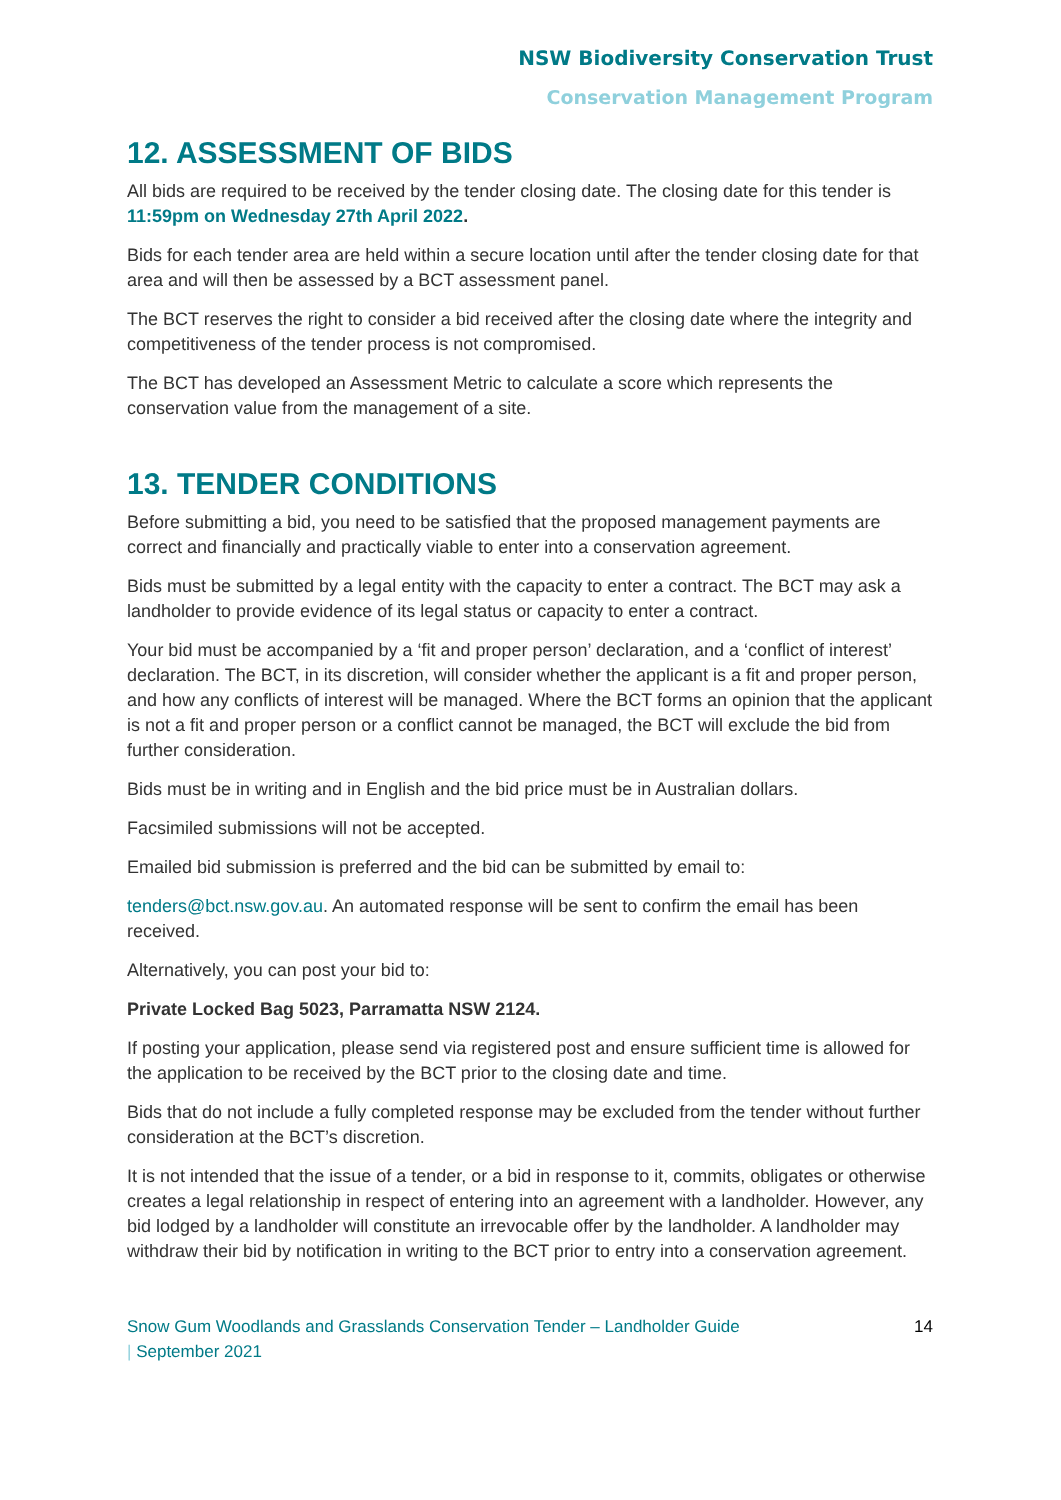NSW Biodiversity Conservation Trust
Conservation Management Program
12. ASSESSMENT OF BIDS
All bids are required to be received by the tender closing date. The closing date for this tender is 11:59pm on Wednesday 27th April 2022.
Bids for each tender area are held within a secure location until after the tender closing date for that area and will then be assessed by a BCT assessment panel.
The BCT reserves the right to consider a bid received after the closing date where the integrity and competitiveness of the tender process is not compromised.
The BCT has developed an Assessment Metric to calculate a score which represents the conservation value from the management of a site.
13. TENDER CONDITIONS
Before submitting a bid, you need to be satisfied that the proposed management payments are correct and financially and practically viable to enter into a conservation agreement.
Bids must be submitted by a legal entity with the capacity to enter a contract. The BCT may ask a landholder to provide evidence of its legal status or capacity to enter a contract.
Your bid must be accompanied by a ‘fit and proper person’ declaration, and a ‘conflict of interest’ declaration. The BCT, in its discretion, will consider whether the applicant is a fit and proper person, and how any conflicts of interest will be managed. Where the BCT forms an opinion that the applicant is not a fit and proper person or a conflict cannot be managed, the BCT will exclude the bid from further consideration.
Bids must be in writing and in English and the bid price must be in Australian dollars.
Facsimiled submissions will not be accepted.
Emailed bid submission is preferred and the bid can be submitted by email to:
tenders@bct.nsw.gov.au. An automated response will be sent to confirm the email has been received.
Alternatively, you can post your bid to:
Private Locked Bag 5023, Parramatta NSW 2124.
If posting your application, please send via registered post and ensure sufficient time is allowed for the application to be received by the BCT prior to the closing date and time.
Bids that do not include a fully completed response may be excluded from the tender without further consideration at the BCT’s discretion.
It is not intended that the issue of a tender, or a bid in response to it, commits, obligates or otherwise creates a legal relationship in respect of entering into an agreement with a landholder. However, any bid lodged by a landholder will constitute an irrevocable offer by the landholder. A landholder may withdraw their bid by notification in writing to the BCT prior to entry into a conservation agreement.
Snow Gum Woodlands and Grasslands Conservation Tender – Landholder Guide
| September 2021
14